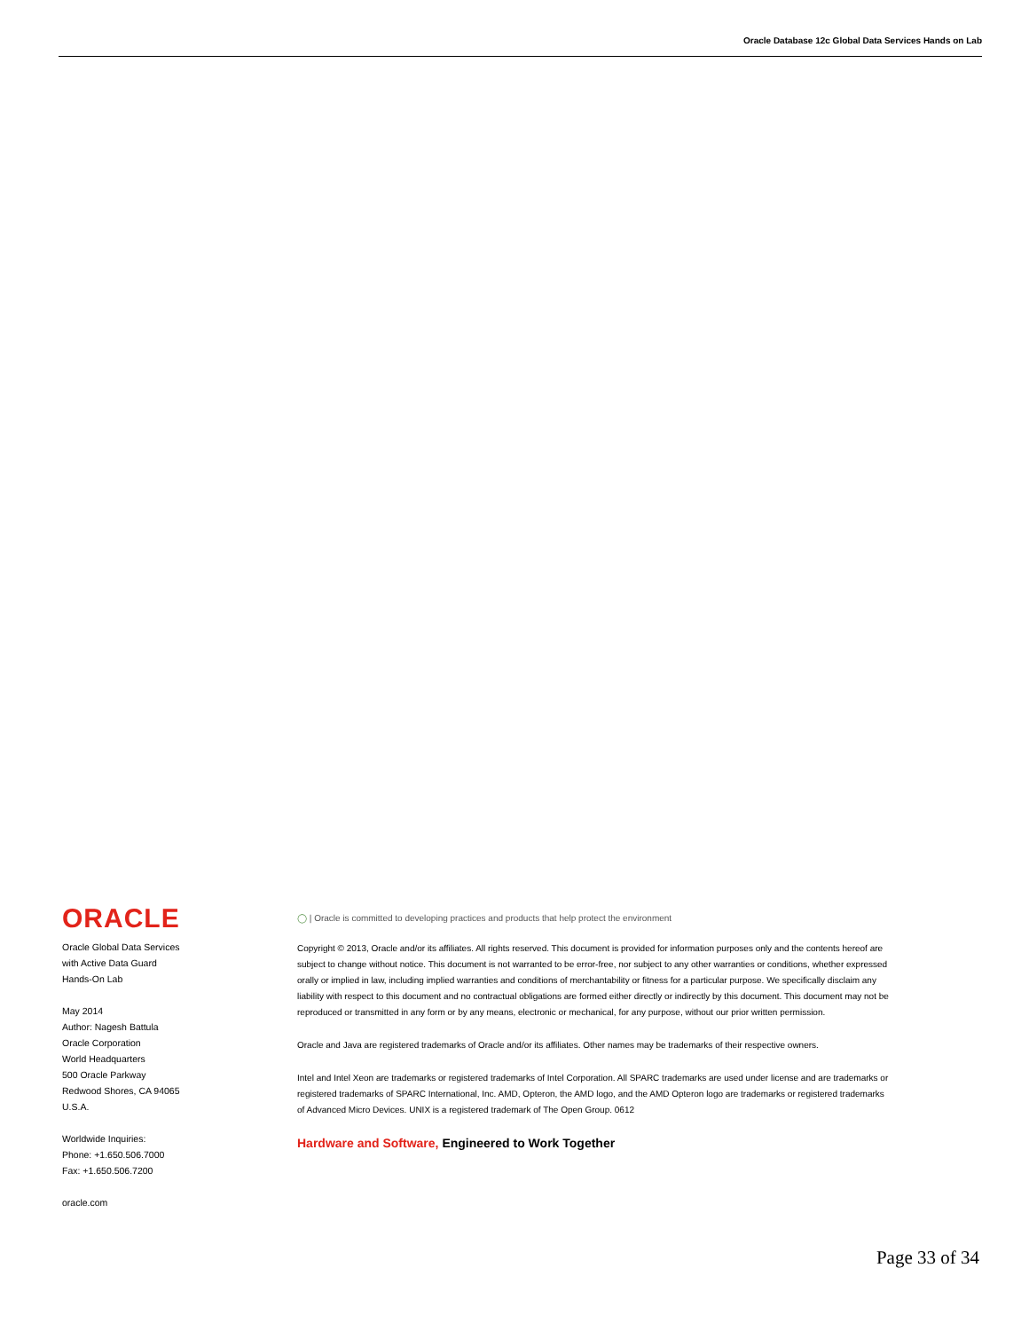Oracle Database 12c Global Data Services Hands on Lab
ORACLE
Oracle Global Data Services
with Active Data Guard
Hands-On Lab
May 2014
Author: Nagesh Battula
Oracle Corporation
World Headquarters
500 Oracle Parkway
Redwood Shores, CA 94065
U.S.A.
Worldwide Inquiries:
Phone: +1.650.506.7000
Fax: +1.650.506.7200
oracle.com
◯ | Oracle is committed to developing practices and products that help protect the environment
Copyright © 2013, Oracle and/or its affiliates. All rights reserved. This document is provided for information purposes only and the contents hereof are subject to change without notice. This document is not warranted to be error-free, nor subject to any other warranties or conditions, whether expressed orally or implied in law, including implied warranties and conditions of merchantability or fitness for a particular purpose. We specifically disclaim any liability with respect to this document and no contractual obligations are formed either directly or indirectly by this document. This document may not be reproduced or transmitted in any form or by any means, electronic or mechanical, for any purpose, without our prior written permission.
Oracle and Java are registered trademarks of Oracle and/or its affiliates. Other names may be trademarks of their respective owners.
Intel and Intel Xeon are trademarks or registered trademarks of Intel Corporation. All SPARC trademarks are used under license and are trademarks or registered trademarks of SPARC International, Inc. AMD, Opteron, the AMD logo, and the AMD Opteron logo are trademarks or registered trademarks of Advanced Micro Devices. UNIX is a registered trademark of The Open Group. 0612
Hardware and Software, Engineered to Work Together
Page 33 of 34